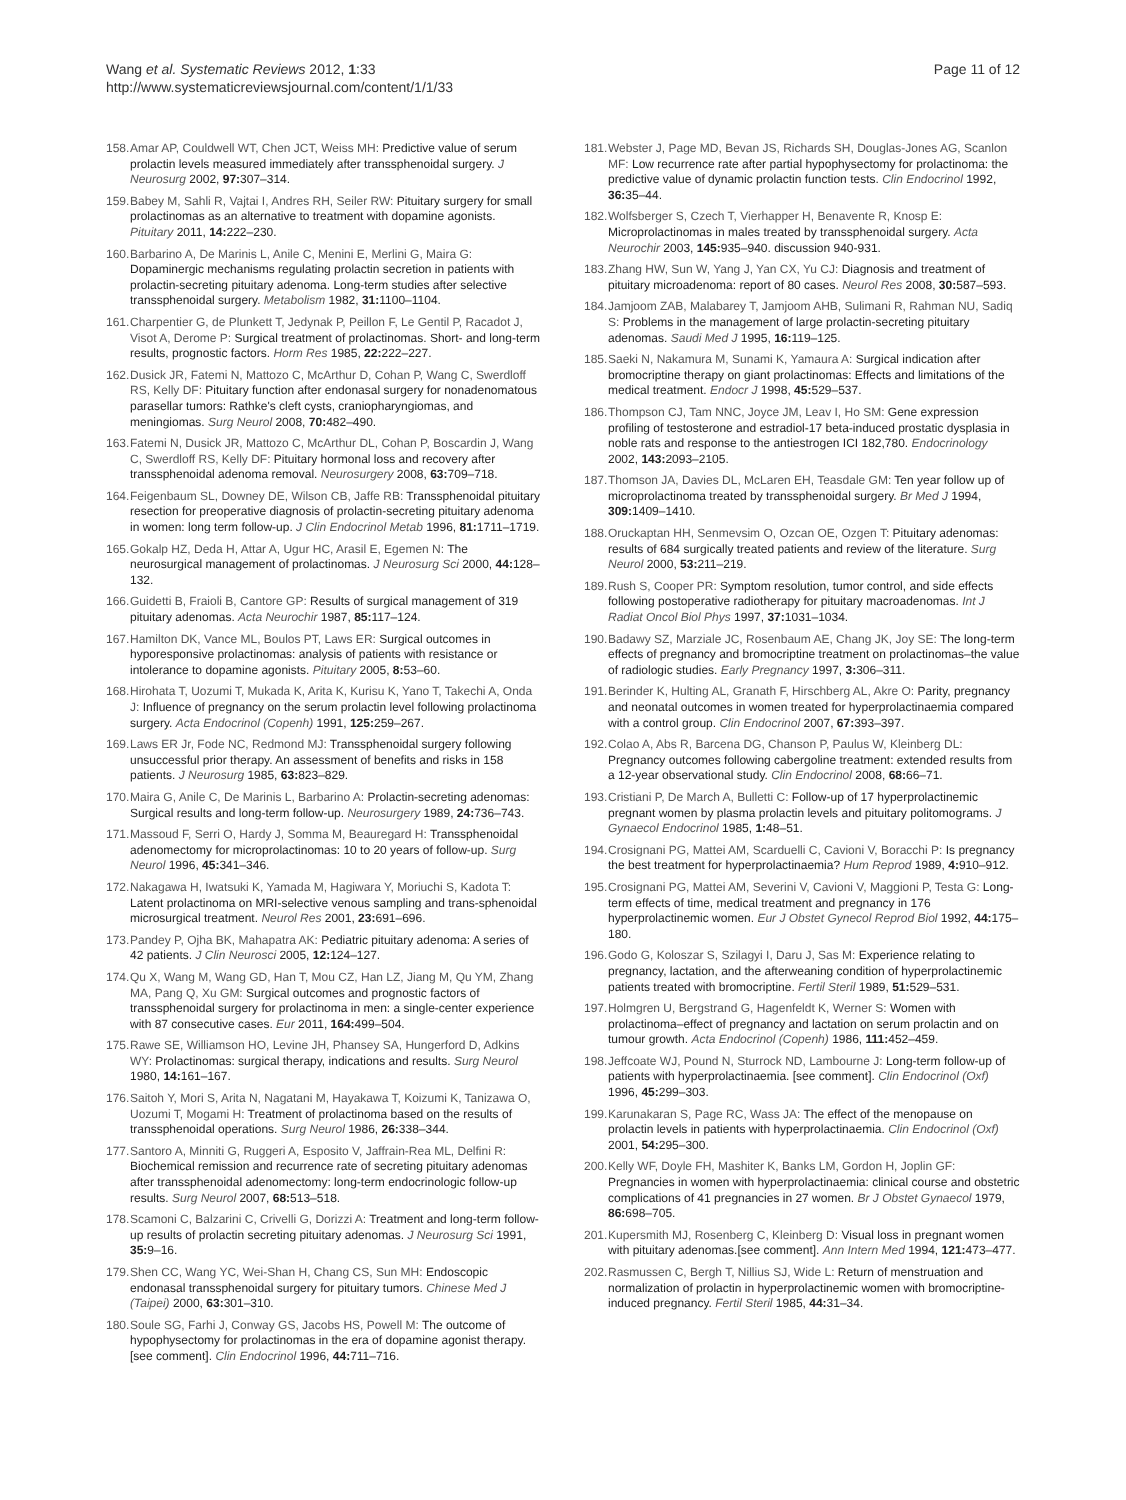Wang et al. Systematic Reviews 2012, 1:33
http://www.systematicreviewsjournal.com/content/1/1/33
Page 11 of 12
158. Amar AP, Couldwell WT, Chen JCT, Weiss MH: Predictive value of serum prolactin levels measured immediately after transsphenoidal surgery. J Neurosurg 2002, 97: 307–314.
159. Babey M, Sahli R, Vajtai I, Andres RH, Seiler RW: Pituitary surgery for small prolactinomas as an alternative to treatment with dopamine agonists. Pituitary 2011, 14: 222–230.
160. Barbarino A, De Marinis L, Anile C, Menini E, Merlini G, Maira G: Dopaminergic mechanisms regulating prolactin secretion in patients with prolactin-secreting pituitary adenoma. Long-term studies after selective transsphenoidal surgery. Metabolism 1982, 31: 1100–1104.
161. Charpentier G, de Plunkett T, Jedynak P, Peillon F, Le Gentil P, Racadot J, Visot A, Derome P: Surgical treatment of prolactinomas. Short- and long-term results, prognostic factors. Horm Res 1985, 22: 222–227.
162. Dusick JR, Fatemi N, Mattozo C, McArthur D, Cohan P, Wang C, Swerdloff RS, Kelly DF: Pituitary function after endonasal surgery for nonadenomatous parasellar tumors: Rathke's cleft cysts, craniopharyngiomas, and meningiomas. Surg Neurol 2008, 70: 482–490.
163. Fatemi N, Dusick JR, Mattozo C, McArthur DL, Cohan P, Boscardin J, Wang C, Swerdloff RS, Kelly DF: Pituitary hormonal loss and recovery after transsphenoidal adenoma removal. Neurosurgery 2008, 63: 709–718.
164. Feigenbaum SL, Downey DE, Wilson CB, Jaffe RB: Transsphenoidal pituitary resection for preoperative diagnosis of prolactin-secreting pituitary adenoma in women: long term follow-up. J Clin Endocrinol Metab 1996, 81: 1711–1719.
165. Gokalp HZ, Deda H, Attar A, Ugur HC, Arasil E, Egemen N: The neurosurgical management of prolactinomas. J Neurosurg Sci 2000, 44: 128–132.
166. Guidetti B, Fraioli B, Cantore GP: Results of surgical management of 319 pituitary adenomas. Acta Neurochir 1987, 85: 117–124.
167. Hamilton DK, Vance ML, Boulos PT, Laws ER: Surgical outcomes in hyporesponsive prolactinomas: analysis of patients with resistance or intolerance to dopamine agonists. Pituitary 2005, 8: 53–60.
168. Hirohata T, Uozumi T, Mukada K, Arita K, Kurisu K, Yano T, Takechi A, Onda J: Influence of pregnancy on the serum prolactin level following prolactinoma surgery. Acta Endocrinol (Copenh) 1991, 125: 259–267.
169. Laws ER Jr, Fode NC, Redmond MJ: Transsphenoidal surgery following unsuccessful prior therapy. An assessment of benefits and risks in 158 patients. J Neurosurg 1985, 63: 823–829.
170. Maira G, Anile C, De Marinis L, Barbarino A: Prolactin-secreting adenomas: Surgical results and long-term follow-up. Neurosurgery 1989, 24: 736–743.
171. Massoud F, Serri O, Hardy J, Somma M, Beauregard H: Transsphenoidal adenomectomy for microprolactinomas: 10 to 20 years of follow-up. Surg Neurol 1996, 45: 341–346.
172. Nakagawa H, Iwatsuki K, Yamada M, Hagiwara Y, Moriuchi S, Kadota T: Latent prolactinoma on MRI-selective venous sampling and trans-sphenoidal microsurgical treatment. Neurol Res 2001, 23: 691–696.
173. Pandey P, Ojha BK, Mahapatra AK: Pediatric pituitary adenoma: A series of 42 patients. J Clin Neurosci 2005, 12: 124–127.
174. Qu X, Wang M, Wang GD, Han T, Mou CZ, Han LZ, Jiang M, Qu YM, Zhang MA, Pang Q, Xu GM: Surgical outcomes and prognostic factors of transsphenoidal surgery for prolactinoma in men: a single-center experience with 87 consecutive cases. Eur 2011, 164: 499–504.
175. Rawe SE, Williamson HO, Levine JH, Phansey SA, Hungerford D, Adkins WY: Prolactinomas: surgical therapy, indications and results. Surg Neurol 1980, 14: 161–167.
176. Saitoh Y, Mori S, Arita N, Nagatani M, Hayakawa T, Koizumi K, Tanizawa O, Uozumi T, Mogami H: Treatment of prolactinoma based on the results of transsphenoidal operations. Surg Neurol 1986, 26: 338–344.
177. Santoro A, Minniti G, Ruggeri A, Esposito V, Jaffrain-Rea ML, Delfini R: Biochemical remission and recurrence rate of secreting pituitary adenomas after transsphenoidal adenomectomy: long-term endocrinologic follow-up results. Surg Neurol 2007, 68: 513–518.
178. Scamoni C, Balzarini C, Crivelli G, Dorizzi A: Treatment and long-term follow-up results of prolactin secreting pituitary adenomas. J Neurosurg Sci 1991, 35: 9–16.
179. Shen CC, Wang YC, Wei-Shan H, Chang CS, Sun MH: Endoscopic endonasal transsphenoidal surgery for pituitary tumors. Chinese Med J (Taipei) 2000, 63: 301–310.
180. Soule SG, Farhi J, Conway GS, Jacobs HS, Powell M: The outcome of hypophysectomy for prolactinomas in the era of dopamine agonist therapy. [see comment]. Clin Endocrinol 1996, 44: 711–716.
181. Webster J, Page MD, Bevan JS, Richards SH, Douglas-Jones AG, Scanlon MF: Low recurrence rate after partial hypophysectomy for prolactinoma: the predictive value of dynamic prolactin function tests. Clin Endocrinol 1992, 36: 35–44.
182. Wolfsberger S, Czech T, Vierhapper H, Benavente R, Knosp E: Microprolactinomas in males treated by transsphenoidal surgery. Acta Neurochir 2003, 145: 935–940. discussion 940-931.
183. Zhang HW, Sun W, Yang J, Yan CX, Yu CJ: Diagnosis and treatment of pituitary microadenoma: report of 80 cases. Neurol Res 2008, 30: 587–593.
184. Jamjoom ZAB, Malabarey T, Jamjoom AHB, Sulimani R, Rahman NU, Sadiq S: Problems in the management of large prolactin-secreting pituitary adenomas. Saudi Med J 1995, 16: 119–125.
185. Saeki N, Nakamura M, Sunami K, Yamaura A: Surgical indication after bromocriptine therapy on giant prolactinomas: Effects and limitations of the medical treatment. Endocr J 1998, 45: 529–537.
186. Thompson CJ, Tam NNC, Joyce JM, Leav I, Ho SM: Gene expression profiling of testosterone and estradiol-17 beta-induced prostatic dysplasia in noble rats and response to the antiestrogen ICI 182,780. Endocrinology 2002, 143: 2093–2105.
187. Thomson JA, Davies DL, McLaren EH, Teasdale GM: Ten year follow up of microprolactinoma treated by transsphenoidal surgery. Br Med J 1994, 309: 1409–1410.
188. Oruckaptan HH, Senmevsim O, Ozcan OE, Ozgen T: Pituitary adenomas: results of 684 surgically treated patients and review of the literature. Surg Neurol 2000, 53: 211–219.
189. Rush S, Cooper PR: Symptom resolution, tumor control, and side effects following postoperative radiotherapy for pituitary macroadenomas. Int J Radiat Oncol Biol Phys 1997, 37: 1031–1034.
190. Badawy SZ, Marziale JC, Rosenbaum AE, Chang JK, Joy SE: The long-term effects of pregnancy and bromocriptine treatment on prolactinomas–the value of radiologic studies. Early Pregnancy 1997, 3: 306–311.
191. Berinder K, Hulting AL, Granath F, Hirschberg AL, Akre O: Parity, pregnancy and neonatal outcomes in women treated for hyperprolactinaemia compared with a control group. Clin Endocrinol 2007, 67: 393–397.
192. Colao A, Abs R, Barcena DG, Chanson P, Paulus W, Kleinberg DL: Pregnancy outcomes following cabergoline treatment: extended results from a 12-year observational study. Clin Endocrinol 2008, 68: 66–71.
193. Cristiani P, De March A, Bulletti C: Follow-up of 17 hyperprolactinemic pregnant women by plasma prolactin levels and pituitary politomograms. J Gynaecol Endocrinol 1985, 1: 48–51.
194. Crosignani PG, Mattei AM, Scarduelli C, Cavioni V, Boracchi P: Is pregnancy the best treatment for hyperprolactinaemia? Hum Reprod 1989, 4: 910–912.
195. Crosignani PG, Mattei AM, Severini V, Cavioni V, Maggioni P, Testa G: Long-term effects of time, medical treatment and pregnancy in 176 hyperprolactinemic women. Eur J Obstet Gynecol Reprod Biol 1992, 44: 175–180.
196. Godo G, Koloszar S, Szilagyi I, Daru J, Sas M: Experience relating to pregnancy, lactation, and the afterweaning condition of hyperprolactinemic patients treated with bromocriptine. Fertil Steril 1989, 51: 529–531.
197. Holmgren U, Bergstrand G, Hagenfeldt K, Werner S: Women with prolactinoma–effect of pregnancy and lactation on serum prolactin and on tumour growth. Acta Endocrinol (Copenh) 1986, 111: 452–459.
198. Jeffcoate WJ, Pound N, Sturrock ND, Lambourne J: Long-term follow-up of patients with hyperprolactinaemia. [see comment]. Clin Endocrinol (Oxf) 1996, 45: 299–303.
199. Karunakaran S, Page RC, Wass JA: The effect of the menopause on prolactin levels in patients with hyperprolactinaemia. Clin Endocrinol (Oxf) 2001, 54: 295–300.
200. Kelly WF, Doyle FH, Mashiter K, Banks LM, Gordon H, Joplin GF: Pregnancies in women with hyperprolactinaemia: clinical course and obstetric complications of 41 pregnancies in 27 women. Br J Obstet Gynaecol 1979, 86: 698–705.
201. Kupersmith MJ, Rosenberg C, Kleinberg D: Visual loss in pregnant women with pituitary adenomas.[see comment]. Ann Intern Med 1994, 121: 473–477.
202. Rasmussen C, Bergh T, Nillius SJ, Wide L: Return of menstruation and normalization of prolactin in hyperprolactinemic women with bromocriptine-induced pregnancy. Fertil Steril 1985, 44: 31–34.